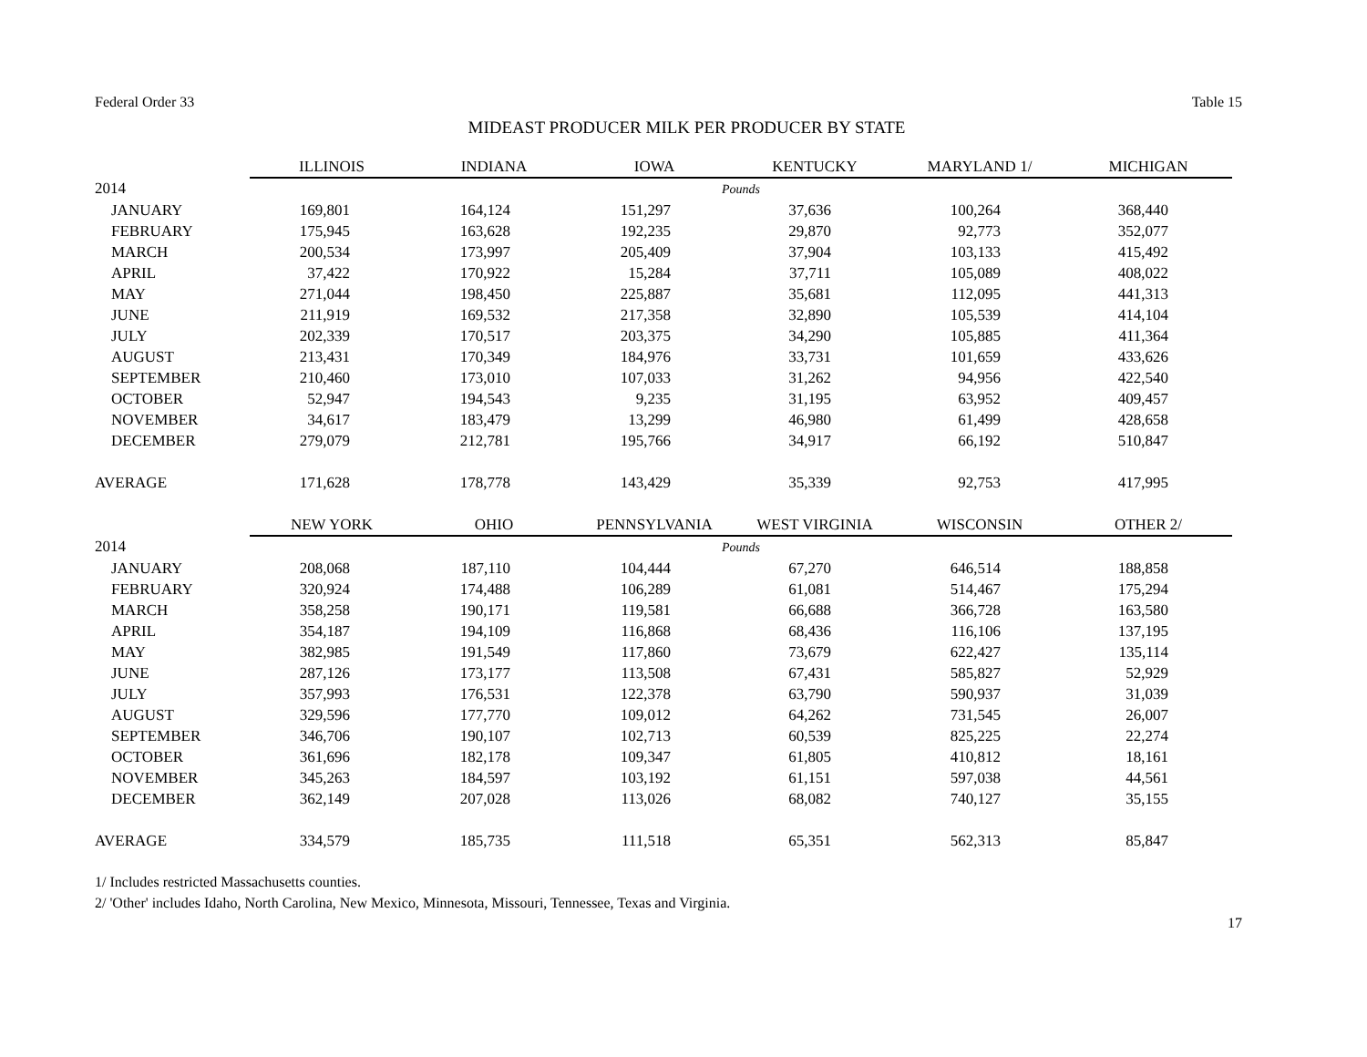Federal Order 33 Table 15
MIDEAST PRODUCER MILK PER PRODUCER BY STATE
| | ILLINOIS | INDIANA | IOWA | KENTUCKY | MARYLAND 1/ | MICHIGAN |
| --- | --- | --- | --- | --- | --- | --- |
| 2014 | Pounds | | | | | |
| JANUARY | 169,801 | 164,124 | 151,297 | 37,636 | 100,264 | 368,440 |
| FEBRUARY | 175,945 | 163,628 | 192,235 | 29,870 | 92,773 | 352,077 |
| MARCH | 200,534 | 173,997 | 205,409 | 37,904 | 103,133 | 415,492 |
| APRIL | 37,422 | 170,922 | 15,284 | 37,711 | 105,089 | 408,022 |
| MAY | 271,044 | 198,450 | 225,887 | 35,681 | 112,095 | 441,313 |
| JUNE | 211,919 | 169,532 | 217,358 | 32,890 | 105,539 | 414,104 |
| JULY | 202,339 | 170,517 | 203,375 | 34,290 | 105,885 | 411,364 |
| AUGUST | 213,431 | 170,349 | 184,976 | 33,731 | 101,659 | 433,626 |
| SEPTEMBER | 210,460 | 173,010 | 107,033 | 31,262 | 94,956 | 422,540 |
| OCTOBER | 52,947 | 194,543 | 9,235 | 31,195 | 63,952 | 409,457 |
| NOVEMBER | 34,617 | 183,479 | 13,299 | 46,980 | 61,499 | 428,658 |
| DECEMBER | 279,079 | 212,781 | 195,766 | 34,917 | 66,192 | 510,847 |
| AVERAGE | 171,628 | 178,778 | 143,429 | 35,339 | 92,753 | 417,995 |
| | NEW YORK | OHIO | PENNSYLVANIA | WEST VIRGINIA | WISCONSIN | OTHER 2/ |
| 2014 | Pounds | | | | | |
| JANUARY | 208,068 | 187,110 | 104,444 | 67,270 | 646,514 | 188,858 |
| FEBRUARY | 320,924 | 174,488 | 106,289 | 61,081 | 514,467 | 175,294 |
| MARCH | 358,258 | 190,171 | 119,581 | 66,688 | 366,728 | 163,580 |
| APRIL | 354,187 | 194,109 | 116,868 | 68,436 | 116,106 | 137,195 |
| MAY | 382,985 | 191,549 | 117,860 | 73,679 | 622,427 | 135,114 |
| JUNE | 287,126 | 173,177 | 113,508 | 67,431 | 585,827 | 52,929 |
| JULY | 357,993 | 176,531 | 122,378 | 63,790 | 590,937 | 31,039 |
| AUGUST | 329,596 | 177,770 | 109,012 | 64,262 | 731,545 | 26,007 |
| SEPTEMBER | 346,706 | 190,107 | 102,713 | 60,539 | 825,225 | 22,274 |
| OCTOBER | 361,696 | 182,178 | 109,347 | 61,805 | 410,812 | 18,161 |
| NOVEMBER | 345,263 | 184,597 | 103,192 | 61,151 | 597,038 | 44,561 |
| DECEMBER | 362,149 | 207,028 | 113,026 | 68,082 | 740,127 | 35,155 |
| AVERAGE | 334,579 | 185,735 | 111,518 | 65,351 | 562,313 | 85,847 |
1/ Includes restricted Massachusetts counties.
2/ 'Other' includes Idaho, North Carolina, New Mexico, Minnesota, Missouri, Tennessee, Texas and Virginia.
17